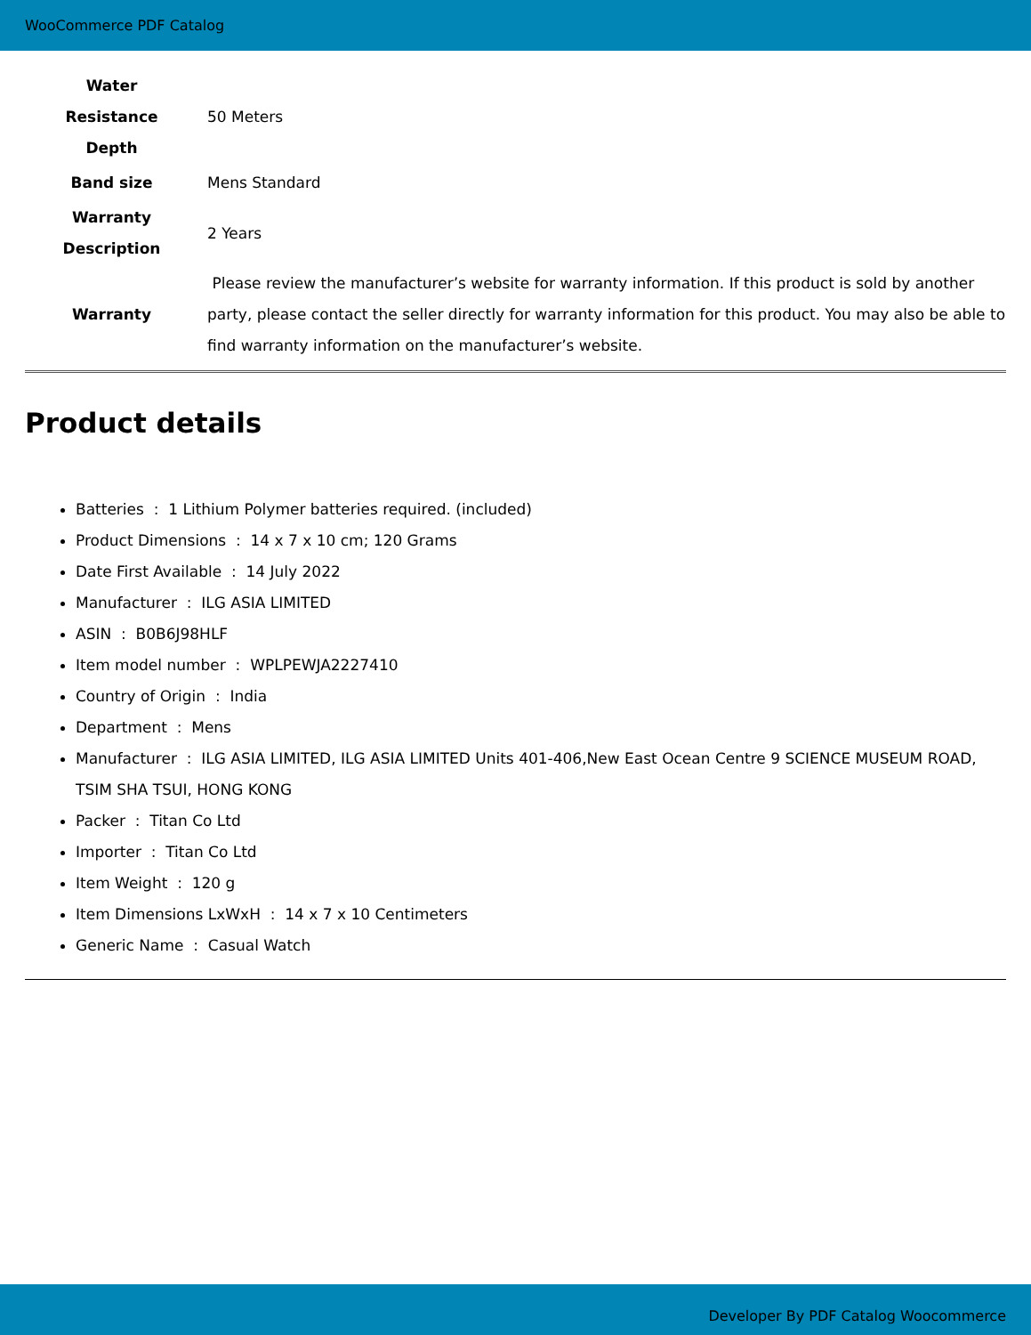WooCommerce PDF Catalog
| Water Resistance Depth | 50 Meters |
| Band size | Mens Standard |
| Warranty Description | 2 Years |
| Warranty | Please review the manufacturer’s website for warranty information. If this product is sold by another party, please contact the seller directly for warranty information for this product. You may also be able to find warranty information on the manufacturer’s website. |
Product details
Batteries : 1 Lithium Polymer batteries required. (included)
Product Dimensions : 14 x 7 x 10 cm; 120 Grams
Date First Available : 14 July 2022
Manufacturer : ILG ASIA LIMITED
ASIN : B0B6J98HLF
Item model number : WPLPEWJA2227410
Country of Origin : India
Department : Mens
Manufacturer : ILG ASIA LIMITED, ILG ASIA LIMITED Units 401-406,New East Ocean Centre 9 SCIENCE MUSEUM ROAD, TSIM SHA TSUI, HONG KONG
Packer : Titan Co Ltd
Importer : Titan Co Ltd
Item Weight : 120 g
Item Dimensions LxWxH : 14 x 7 x 10 Centimeters
Generic Name : Casual Watch
Developer By PDF Catalog Woocommerce